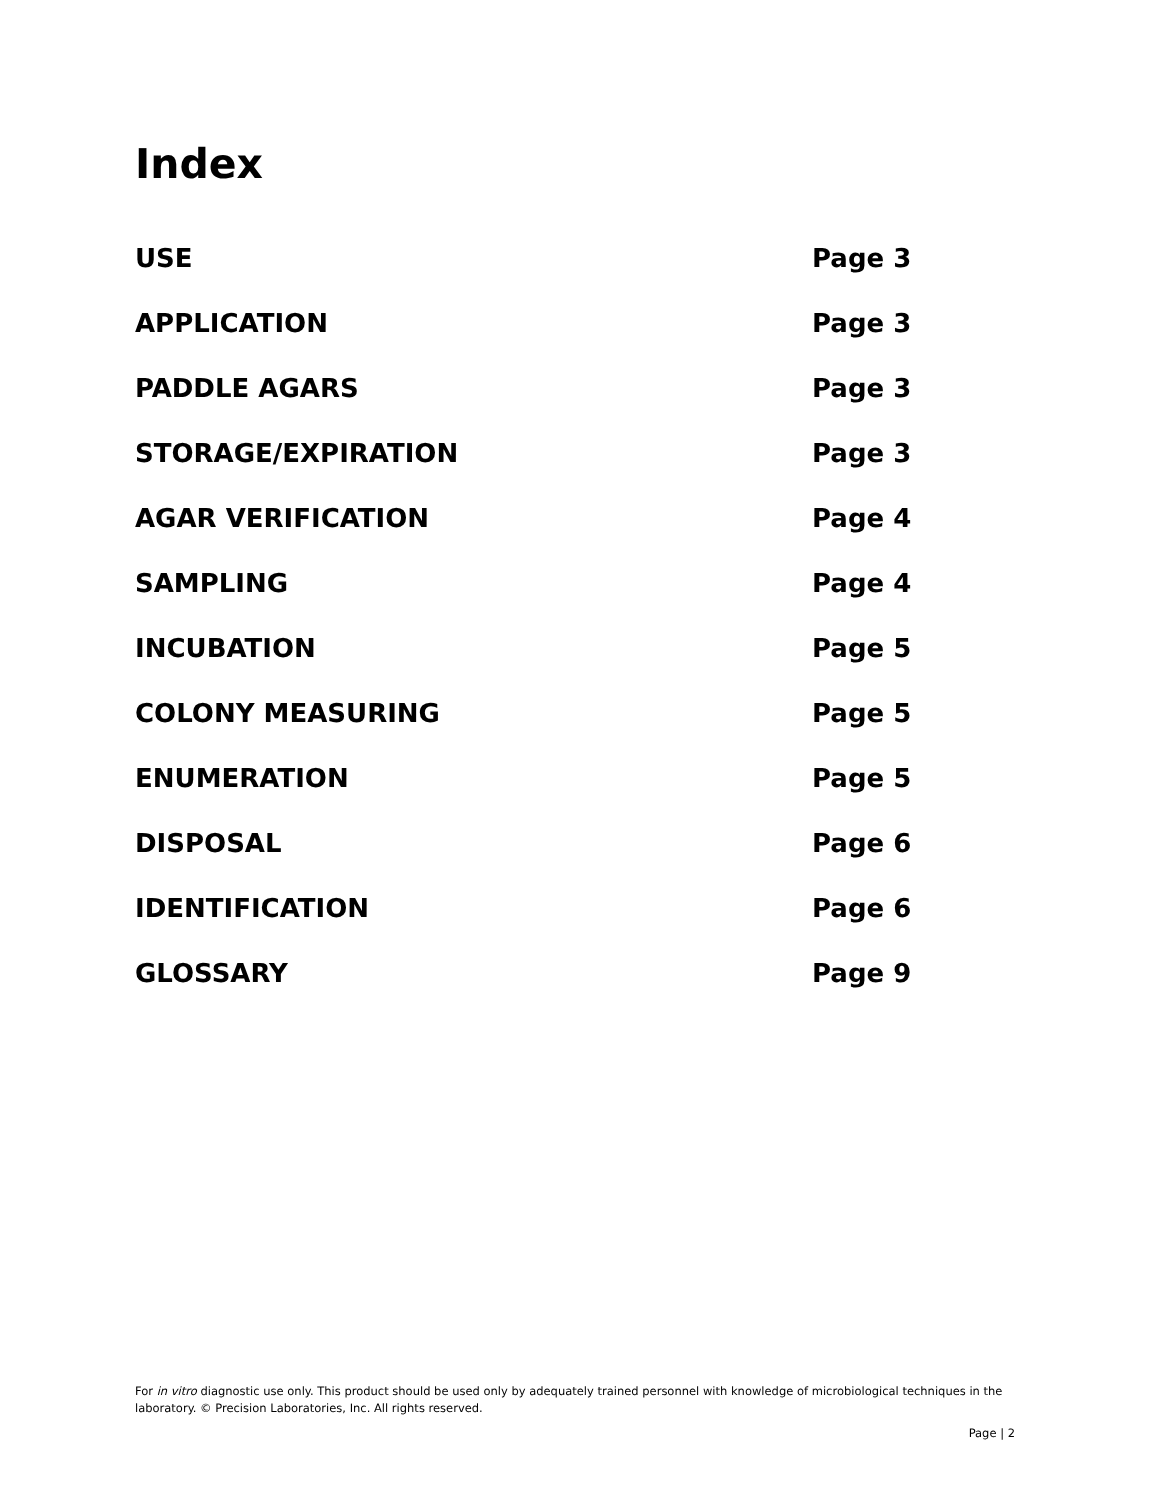Index
USE Page 3
APPLICATION Page 3
PADDLE AGARS Page 3
STORAGE/EXPIRATION Page 3
AGAR VERIFICATION Page 4
SAMPLING Page 4
INCUBATION Page 5
COLONY MEASURING Page 5
ENUMERATION Page 5
DISPOSAL Page 6
IDENTIFICATION Page 6
GLOSSARY Page 9
For in vitro diagnostic use only. This product should be used only by adequately trained personnel with knowledge of microbiological techniques in the laboratory. © Precision Laboratories, Inc. All rights reserved.
Page | 2